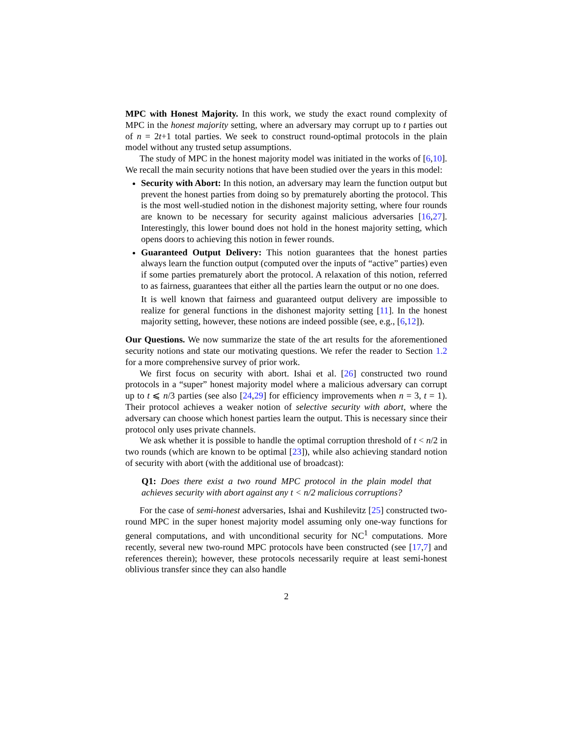MPC with Honest Majority. In this work, we study the exact round complexity of MPC in the honest majority setting, where an adversary may corrupt up to t parties out of n = 2t+1 total parties. We seek to construct round-optimal protocols in the plain model without any trusted setup assumptions.
The study of MPC in the honest majority model was initiated in the works of [6,10]. We recall the main security notions that have been studied over the years in this model:
Security with Abort: In this notion, an adversary may learn the function output but prevent the honest parties from doing so by prematurely aborting the protocol. This is the most well-studied notion in the dishonest majority setting, where four rounds are known to be necessary for security against malicious adversaries [16,27]. Interestingly, this lower bound does not hold in the honest majority setting, which opens doors to achieving this notion in fewer rounds.
Guaranteed Output Delivery: This notion guarantees that the honest parties always learn the function output (computed over the inputs of “active” parties) even if some parties prematurely abort the protocol. A relaxation of this notion, referred to as fairness, guarantees that either all the parties learn the output or no one does.
It is well known that fairness and guaranteed output delivery are impossible to realize for general functions in the dishonest majority setting [11]. In the honest majority setting, however, these notions are indeed possible (see, e.g., [6,12]).
Our Questions. We now summarize the state of the art results for the aforementioned security notions and state our motivating questions. We refer the reader to Section 1.2 for a more comprehensive survey of prior work.
We first focus on security with abort. Ishai et al. [26] constructed two round protocols in a “super” honest majority model where a malicious adversary can corrupt up to t ⩽ n/3 parties (see also [24,29] for efficiency improvements when n = 3, t = 1). Their protocol achieves a weaker notion of selective security with abort, where the adversary can choose which honest parties learn the output. This is necessary since their protocol only uses private channels.
We ask whether it is possible to handle the optimal corruption threshold of t < n/2 in two rounds (which are known to be optimal [23]), while also achieving standard notion of security with abort (with the additional use of broadcast):
Q1: Does there exist a two round MPC protocol in the plain model that achieves security with abort against any t < n/2 malicious corruptions?
For the case of semi-honest adversaries, Ishai and Kushilevitz [25] constructed two-round MPC in the super honest majority model assuming only one-way functions for general computations, and with unconditional security for NC<sup>1</sup> computations. More recently, several new two-round MPC protocols have been constructed (see [17,7] and references therein); however, these protocols necessarily require at least semi-honest oblivious transfer since they can also handle
2